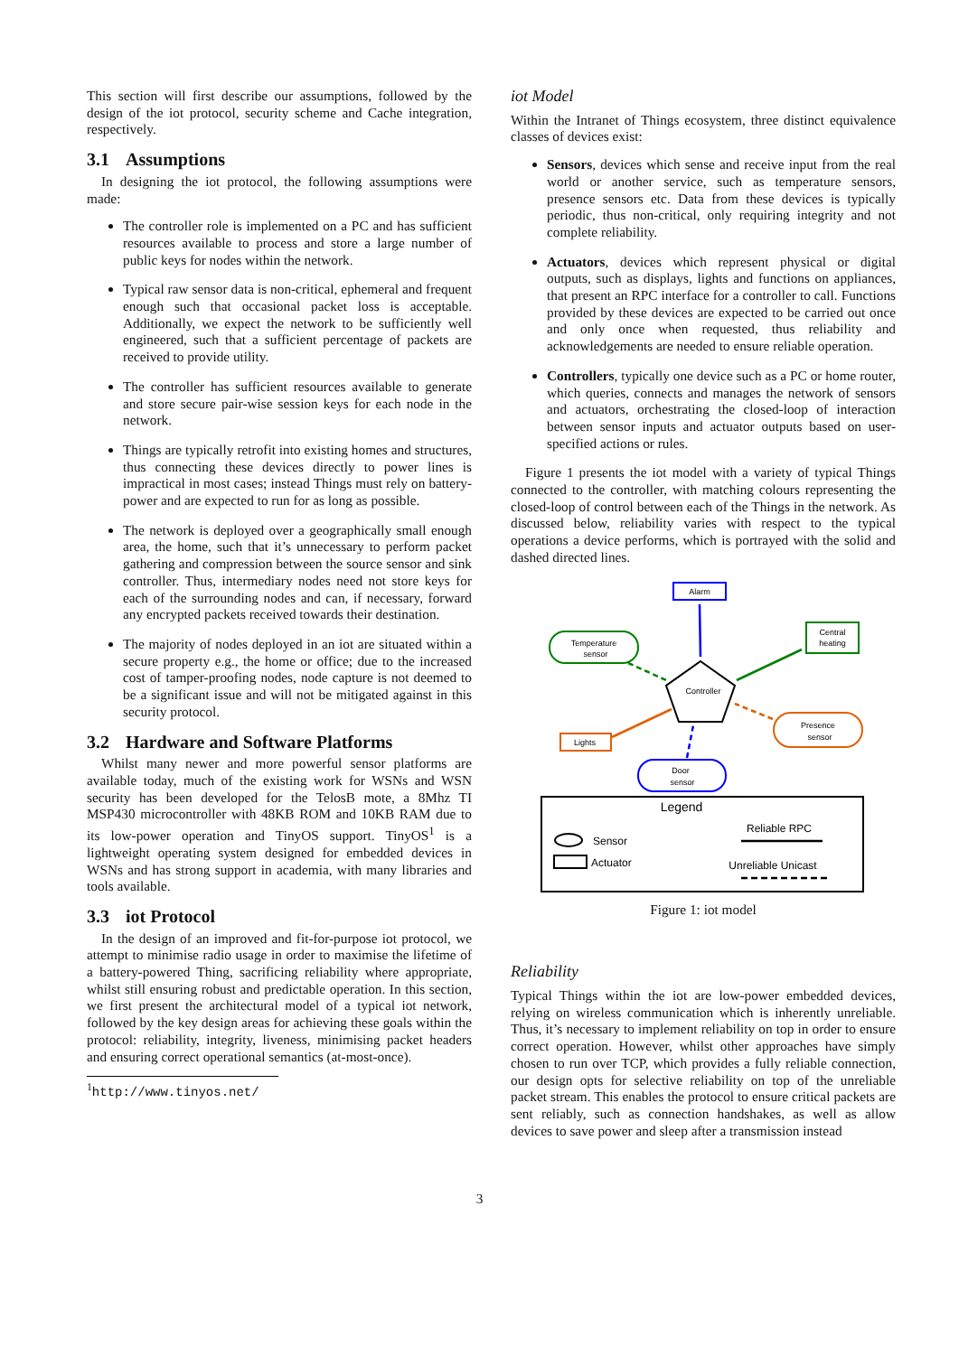This section will first describe our assumptions, followed by the design of the iot protocol, security scheme and Cache integration, respectively.
3.1 Assumptions
In designing the iot protocol, the following assumptions were made:
The controller role is implemented on a PC and has sufficient resources available to process and store a large number of public keys for nodes within the network.
Typical raw sensor data is non-critical, ephemeral and frequent enough such that occasional packet loss is acceptable. Additionally, we expect the network to be sufficiently well engineered, such that a sufficient percentage of packets are received to provide utility.
The controller has sufficient resources available to generate and store secure pair-wise session keys for each node in the network.
Things are typically retrofit into existing homes and structures, thus connecting these devices directly to power lines is impractical in most cases; instead Things must rely on battery-power and are expected to run for as long as possible.
The network is deployed over a geographically small enough area, the home, such that it’s unnecessary to perform packet gathering and compression between the source sensor and sink controller. Thus, intermediary nodes need not store keys for each of the surrounding nodes and can, if necessary, forward any encrypted packets received towards their destination.
The majority of nodes deployed in an iot are situated within a secure property e.g., the home or office; due to the increased cost of tamper-proofing nodes, node capture is not deemed to be a significant issue and will not be mitigated against in this security protocol.
3.2 Hardware and Software Platforms
Whilst many newer and more powerful sensor platforms are available today, much of the existing work for WSNs and WSN security has been developed for the TelosB mote, a 8Mhz TI MSP430 microcontroller with 48KB ROM and 10KB RAM due to its low-power operation and TinyOS support. TinyOS<sup>1</sup> is a lightweight operating system designed for embedded devices in WSNs and has strong support in academia, with many libraries and tools available.
3.3 iot Protocol
In the design of an improved and fit-for-purpose iot protocol, we attempt to minimise radio usage in order to maximise the lifetime of a battery-powered Thing, sacrificing reliability where appropriate, whilst still ensuring robust and predictable operation. In this section, we first present the architectural model of a typical iot network, followed by the key design areas for achieving these goals within the protocol: reliability, integrity, liveness, minimising packet headers and ensuring correct operational semantics (at-most-once).
<sup>1</sup> http://www.tinyos.net/
iot Model
Within the Intranet of Things ecosystem, three distinct equivalence classes of devices exist:
Sensors, devices which sense and receive input from the real world or another service, such as temperature sensors, presence sensors etc. Data from these devices is typically periodic, thus non-critical, only requiring integrity and not complete reliability.
Actuators, devices which represent physical or digital outputs, such as displays, lights and functions on appliances, that present an RPC interface for a controller to call. Functions provided by these devices are expected to be carried out once and only once when requested, thus reliability and acknowledgements are needed to ensure reliable operation.
Controllers, typically one device such as a PC or home router, which queries, connects and manages the network of sensors and actuators, orchestrating the closed-loop of interaction between sensor inputs and actuator outputs based on user-specified actions or rules.
Figure 1 presents the iot model with a variety of typical Things connected to the controller, with matching colours representing the closed-loop of control between each of the Things in the network. As discussed below, reliability varies with respect to the typical operations a device performs, which is portrayed with the solid and dashed directed lines.
Alarm
Temperature
sensor
Central
heating
Controller
Presence
sensor
Lights
Door
sensor
Legend
Sensor
Actuator
Reliable RPC
Unreliable Unicast
Figure 1: iot model
Reliability
Typical Things within the iot are low-power embedded devices, relying on wireless communication which is inherently unreliable. Thus, it’s necessary to implement reliability on top in order to ensure correct operation. However, whilst other approaches have simply chosen to run over TCP, which provides a fully reliable connection, our design opts for selective reliability on top of the unreliable packet stream. This enables the protocol to ensure critical packets are sent reliably, such as connection handshakes, as well as allow devices to save power and sleep after a transmission instead
3